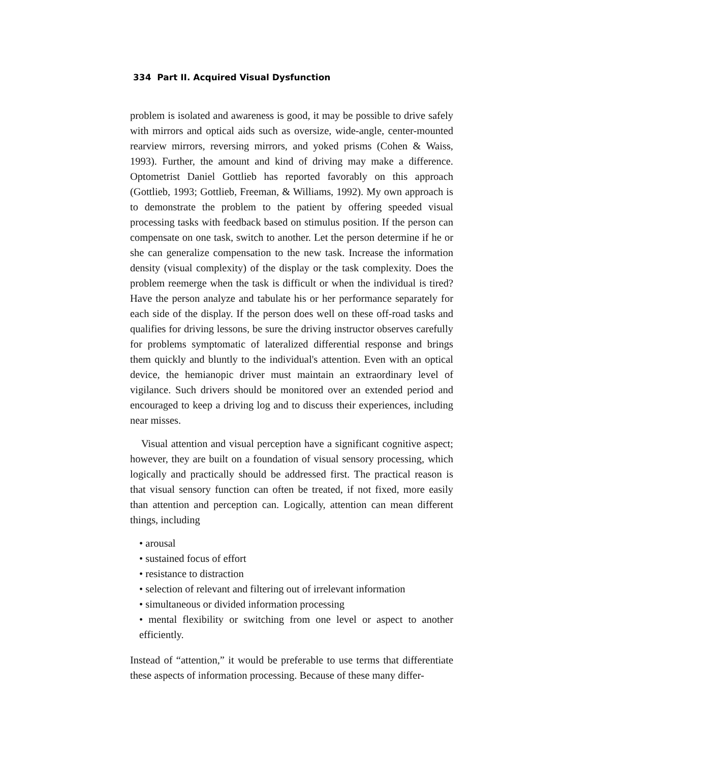334 Part II. Acquired Visual Dysfunction
problem is isolated and awareness is good, it may be possible to drive safely with mirrors and optical aids such as oversize, wide-angle, center-mounted rearview mirrors, reversing mirrors, and yoked prisms (Cohen & Waiss, 1993). Further, the amount and kind of driving may make a difference. Optometrist Daniel Gottlieb has reported favorably on this approach (Gottlieb, 1993; Gottlieb, Freeman, & Williams, 1992). My own approach is to demonstrate the problem to the patient by offering speeded visual processing tasks with feedback based on stimulus position. If the person can compensate on one task, switch to another. Let the person determine if he or she can generalize compensation to the new task. Increase the information density (visual complexity) of the display or the task complexity. Does the problem reemerge when the task is difficult or when the individual is tired? Have the person analyze and tabulate his or her performance separately for each side of the display. If the person does well on these off-road tasks and qualifies for driving lessons, be sure the driving instructor observes carefully for problems symptomatic of lateralized differential response and brings them quickly and bluntly to the individual's attention. Even with an optical device, the hemianopic driver must maintain an extraordinary level of vigilance. Such drivers should be monitored over an extended period and encouraged to keep a driving log and to discuss their experiences, including near misses.
Visual attention and visual perception have a significant cognitive aspect; however, they are built on a foundation of visual sensory processing, which logically and practically should be addressed first. The practical reason is that visual sensory function can often be treated, if not fixed, more easily than attention and perception can. Logically, attention can mean different things, including
• arousal
• sustained focus of effort
• resistance to distraction
• selection of relevant and filtering out of irrelevant information
• simultaneous or divided information processing
• mental flexibility or switching from one level or aspect to another efficiently.
Instead of “attention,” it would be preferable to use terms that differentiate these aspects of information processing. Because of these many differ-